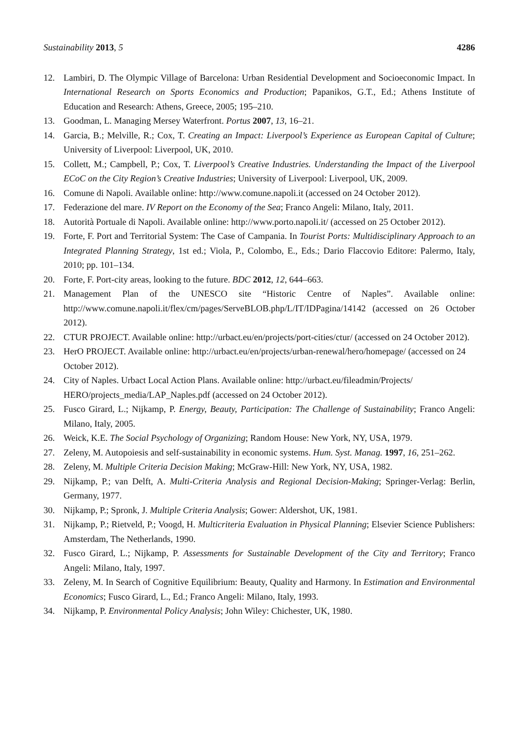Sustainability 2013, 5 4286
12. Lambiri, D. The Olympic Village of Barcelona: Urban Residential Development and Socioeconomic Impact. In International Research on Sports Economics and Production; Papanikos, G.T., Ed.; Athens Institute of Education and Research: Athens, Greece, 2005; 195–210.
13. Goodman, L. Managing Mersey Waterfront. Portus 2007, 13, 16–21.
14. Garcia, B.; Melville, R.; Cox, T. Creating an Impact: Liverpool’s Experience as European Capital of Culture; University of Liverpool: Liverpool, UK, 2010.
15. Collett, M.; Campbell, P.; Cox, T. Liverpool’s Creative Industries. Understanding the Impact of the Liverpool ECoC on the City Region’s Creative Industries; University of Liverpool: Liverpool, UK, 2009.
16. Comune di Napoli. Available online: http://www.comune.napoli.it (accessed on 24 October 2012).
17. Federazione del mare. IV Report on the Economy of the Sea; Franco Angeli: Milano, Italy, 2011.
18. Autorità Portuale di Napoli. Available online: http://www.porto.napoli.it/ (accessed on 25 October 2012).
19. Forte, F. Port and Territorial System: The Case of Campania. In Tourist Ports: Multidisciplinary Approach to an Integrated Planning Strategy, 1st ed.; Viola, P., Colombo, E., Eds.; Dario Flaccovio Editore: Palermo, Italy, 2010; pp. 101–134.
20. Forte, F. Port-city areas, looking to the future. BDC 2012, 12, 644–663.
21. Management Plan of the UNESCO site “Historic Centre of Naples”. Available online: http://www.comune.napoli.it/flex/cm/pages/ServeBLOB.php/L/IT/IDPagina/14142 (accessed on 26 October 2012).
22. CTUR PROJECT. Available online: http://urbact.eu/en/projects/port-cities/ctur/ (accessed on 24 October 2012).
23. HerO PROJECT. Available online: http://urbact.eu/en/projects/urban-renewal/hero/homepage/ (accessed on 24 October 2012).
24. City of Naples. Urbact Local Action Plans. Available online: http://urbact.eu/fileadmin/Projects/ HERO/projects_media/LAP_Naples.pdf (accessed on 24 October 2012).
25. Fusco Girard, L.; Nijkamp, P. Energy, Beauty, Participation: The Challenge of Sustainability; Franco Angeli: Milano, Italy, 2005.
26. Weick, K.E. The Social Psychology of Organizing; Random House: New York, NY, USA, 1979.
27. Zeleny, M. Autopoiesis and self-sustainability in economic systems. Hum. Syst. Manag. 1997, 16, 251–262.
28. Zeleny, M. Multiple Criteria Decision Making; McGraw-Hill: New York, NY, USA, 1982.
29. Nijkamp, P.; van Delft, A. Multi-Criteria Analysis and Regional Decision-Making; Springer-Verlag: Berlin, Germany, 1977.
30. Nijkamp, P.; Spronk, J. Multiple Criteria Analysis; Gower: Aldershot, UK, 1981.
31. Nijkamp, P.; Rietveld, P.; Voogd, H. Multicriteria Evaluation in Physical Planning; Elsevier Science Publishers: Amsterdam, The Netherlands, 1990.
32. Fusco Girard, L.; Nijkamp, P. Assessments for Sustainable Development of the City and Territory; Franco Angeli: Milano, Italy, 1997.
33. Zeleny, M. In Search of Cognitive Equilibrium: Beauty, Quality and Harmony. In Estimation and Environmental Economics; Fusco Girard, L., Ed.; Franco Angeli: Milano, Italy, 1993.
34. Nijkamp, P. Environmental Policy Analysis; John Wiley: Chichester, UK, 1980.